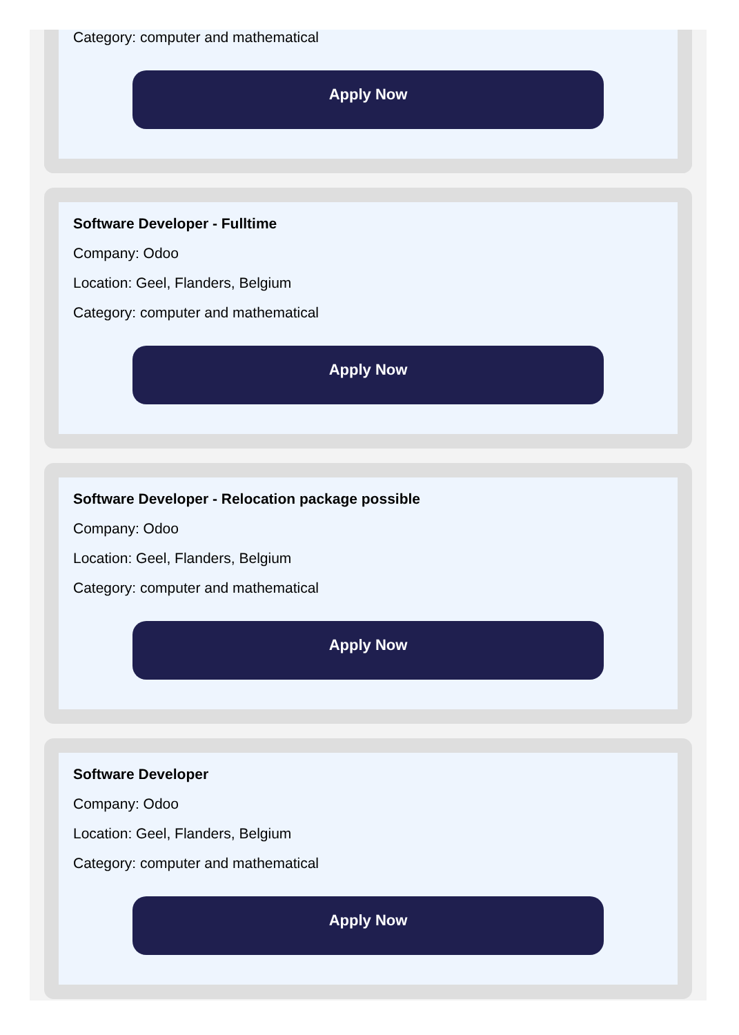Category: computer and mathematical
Apply Now
Software Developer - Fulltime
Company: Odoo
Location: Geel, Flanders, Belgium
Category: computer and mathematical
Apply Now
Software Developer - Relocation package possible
Company: Odoo
Location: Geel, Flanders, Belgium
Category: computer and mathematical
Apply Now
Software Developer
Company: Odoo
Location: Geel, Flanders, Belgium
Category: computer and mathematical
Apply Now